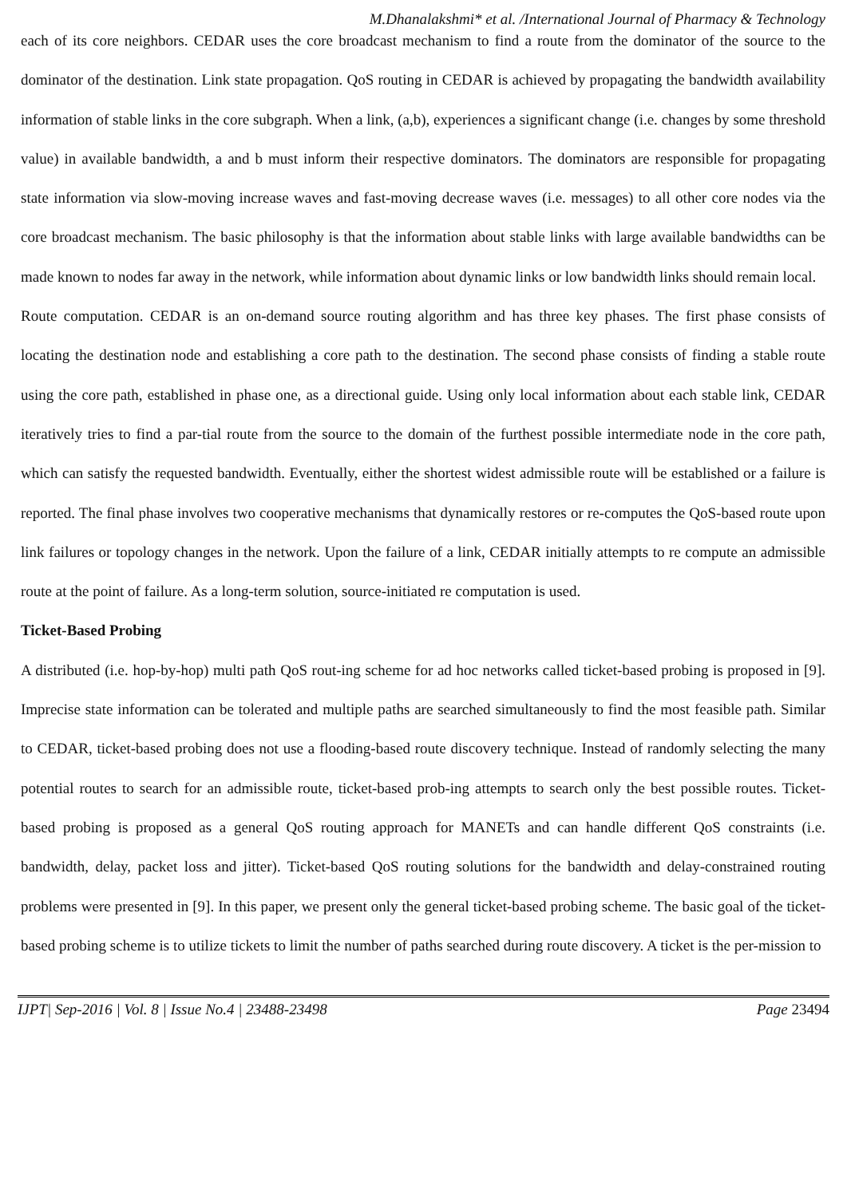M.Dhanalakshmi* et al. /International Journal of Pharmacy & Technology
each of its core neighbors. CEDAR uses the core broadcast mechanism to find a route from the dominator of the source to the dominator of the destination. Link state propagation. QoS routing in CEDAR is achieved by propagating the bandwidth availability information of stable links in the core subgraph. When a link, (a,b), experiences a significant change (i.e. changes by some threshold value) in available bandwidth, a and b must inform their respective dominators. The dominators are responsible for propagating state information via slow-moving increase waves and fast-moving decrease waves (i.e. messages) to all other core nodes via the core broadcast mechanism. The basic philosophy is that the information about stable links with large available bandwidths can be made known to nodes far away in the network, while information about dynamic links or low bandwidth links should remain local.
Route computation. CEDAR is an on-demand source routing algorithm and has three key phases. The first phase consists of locating the destination node and establishing a core path to the destination. The second phase consists of finding a stable route using the core path, established in phase one, as a directional guide. Using only local information about each stable link, CEDAR iteratively tries to find a par-tial route from the source to the domain of the furthest possible intermediate node in the core path, which can satisfy the requested bandwidth. Eventually, either the shortest widest admissible route will be established or a failure is reported. The final phase involves two cooperative mechanisms that dynamically restores or re-computes the QoS-based route upon link failures or topology changes in the network. Upon the failure of a link, CEDAR initially attempts to re compute an admissible route at the point of failure. As a long-term solution, source-initiated re computation is used.
Ticket-Based Probing
A distributed (i.e. hop-by-hop) multi path QoS rout-ing scheme for ad hoc networks called ticket-based probing is proposed in [9]. Imprecise state information can be tolerated and multiple paths are searched simultaneously to find the most feasible path. Similar to CEDAR, ticket-based probing does not use a flooding-based route discovery technique. Instead of randomly selecting the many potential routes to search for an admissible route, ticket-based prob-ing attempts to search only the best possible routes. Ticket-based probing is proposed as a general QoS routing approach for MANETs and can handle different QoS constraints (i.e. bandwidth, delay, packet loss and jitter). Ticket-based QoS routing solutions for the bandwidth and delay-constrained routing problems were presented in [9]. In this paper, we present only the general ticket-based probing scheme. The basic goal of the ticket-based probing scheme is to utilize tickets to limit the number of paths searched during route discovery. A ticket is the per-mission to
IJPT| Sep-2016 | Vol. 8 | Issue No.4 | 23488-23498 Page 23494